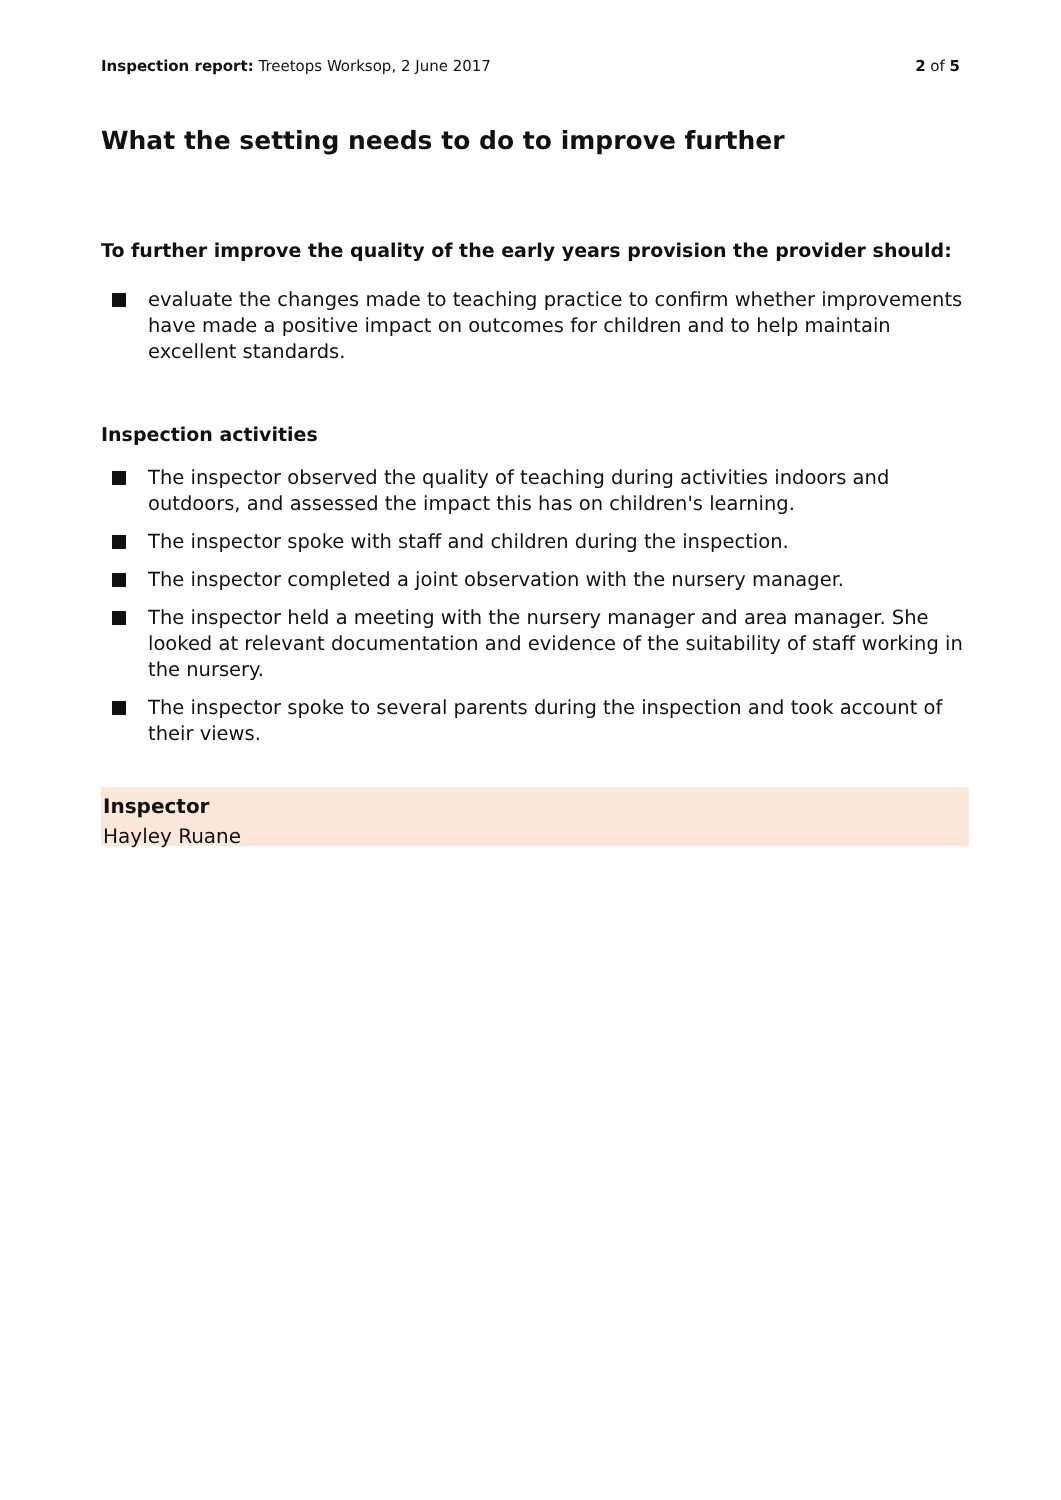Inspection report: Treetops Worksop, 2 June 2017
2 of 5
What the setting needs to do to improve further
To further improve the quality of the early years provision the provider should:
evaluate the changes made to teaching practice to confirm whether improvements have made a positive impact on outcomes for children and to help maintain excellent standards.
Inspection activities
The inspector observed the quality of teaching during activities indoors and outdoors, and assessed the impact this has on children's learning.
The inspector spoke with staff and children during the inspection.
The inspector completed a joint observation with the nursery manager.
The inspector held a meeting with the nursery manager and area manager. She looked at relevant documentation and evidence of the suitability of staff working in the nursery.
The inspector spoke to several parents during the inspection and took account of their views.
Inspector
Hayley Ruane